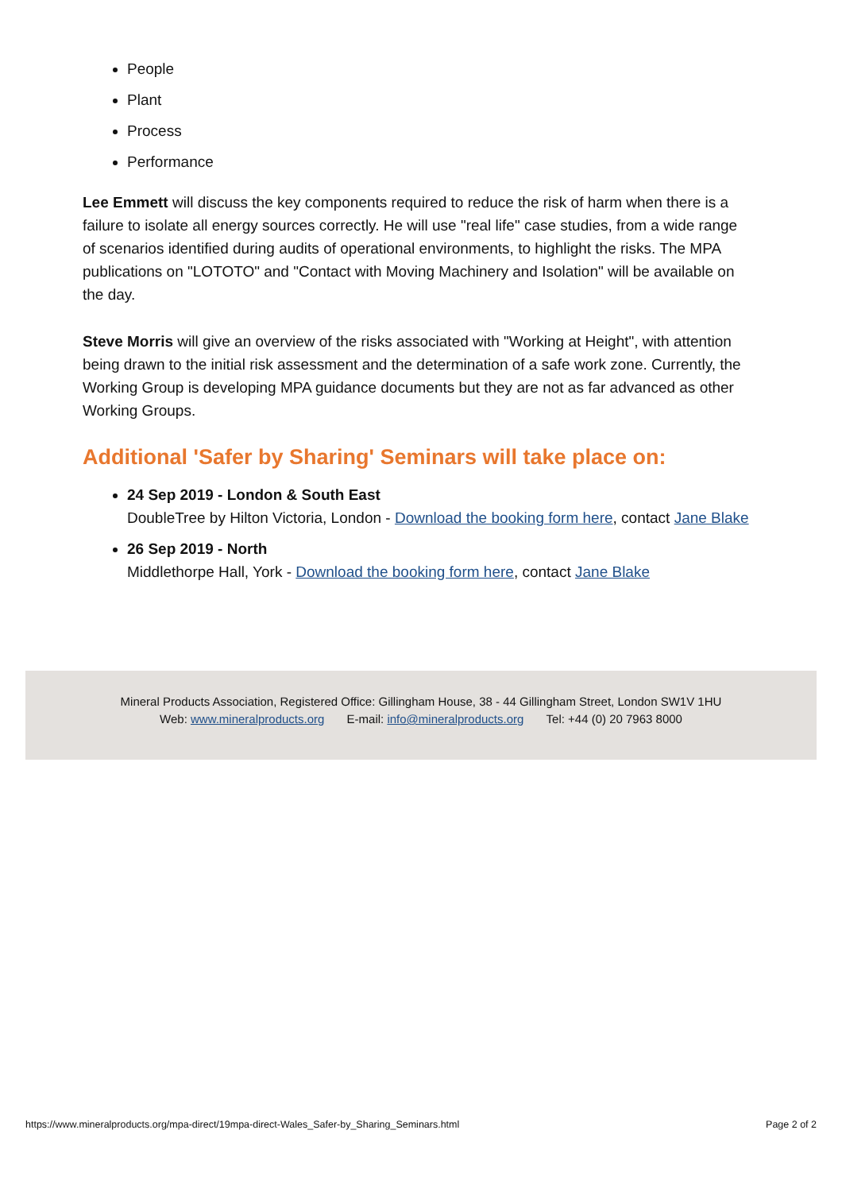People
Plant
Process
Performance
Lee Emmett will discuss the key components required to reduce the risk of harm when there is a failure to isolate all energy sources correctly. He will use "real life" case studies, from a wide range of scenarios identified during audits of operational environments, to highlight the risks. The MPA publications on "LOTOTO" and "Contact with Moving Machinery and Isolation" will be available on the day.
Steve Morris will give an overview of the risks associated with "Working at Height", with attention being drawn to the initial risk assessment and the determination of a safe work zone. Currently, the Working Group is developing MPA guidance documents but they are not as far advanced as other Working Groups.
Additional 'Safer by Sharing' Seminars will take place on:
24 Sep 2019 - London & South East
DoubleTree by Hilton Victoria, London - Download the booking form here, contact Jane Blake
26 Sep 2019 - North
Middlethorpe Hall, York - Download the booking form here, contact Jane Blake
Mineral Products Association, Registered Office: Gillingham House, 38 - 44 Gillingham Street, London SW1V 1HU
Web: www.mineralproducts.org E-mail: info@mineralproducts.org Tel: +44 (0) 20 7963 8000
https://www.mineralproducts.org/mpa-direct/19mpa-direct-Wales_Safer-by_Sharing_Seminars.html Page 2 of 2